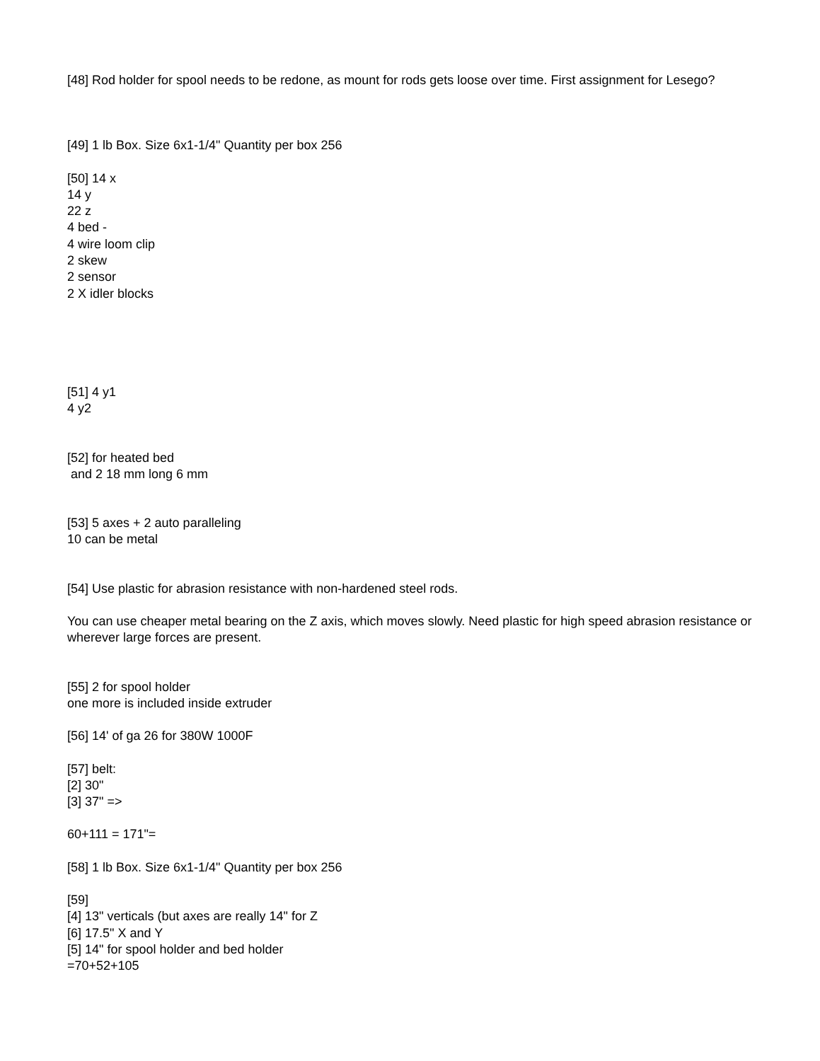[48] Rod holder for spool needs to be redone, as mount for rods gets loose over time. First assignment for Lesego?
[49] 1 lb Box. Size 6x1-1/4" Quantity per box 256
[50] 14 x
14 y
22 z
4 bed -
4 wire loom clip
2 skew
2 sensor
2 X idler blocks
[51] 4 y1
4 y2
[52] for heated bed
and 2 18 mm long 6 mm
[53] 5 axes + 2 auto paralleling
10 can be metal
[54] Use plastic for abrasion resistance with non-hardened steel rods.
You can use cheaper metal bearing on the Z axis, which moves slowly. Need plastic for high speed abrasion resistance or wherever large forces are present.
[55] 2 for spool holder
one more is included inside extruder
[56] 14' of ga 26 for 380W 1000F
[57] belt:
[2] 30"
[3] 37" =>
60+111 = 171"=
[58] 1 lb Box. Size 6x1-1/4" Quantity per box 256
[59]
[4] 13" verticals (but axes are really 14" for Z
[6] 17.5" X and Y
[5] 14" for spool holder and bed holder
=70+52+105